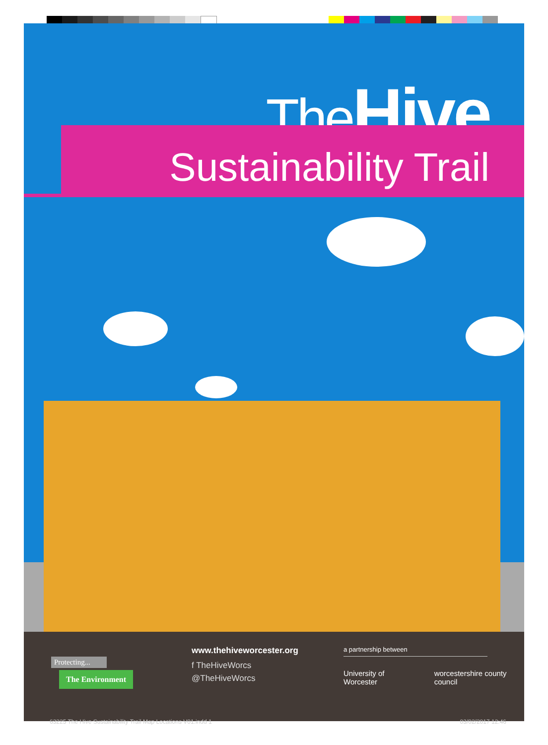TheHive
Sustainability Trail
Protecting...
The Environment
www.thehiveworcester.org
f TheHiveWorcs
@TheHiveWorcs
a partnership between
University of Worcester worcestershire county council
63225 The Hive Sustainability Trail Map Locations V01.indd 1 03/02/2017 12:46